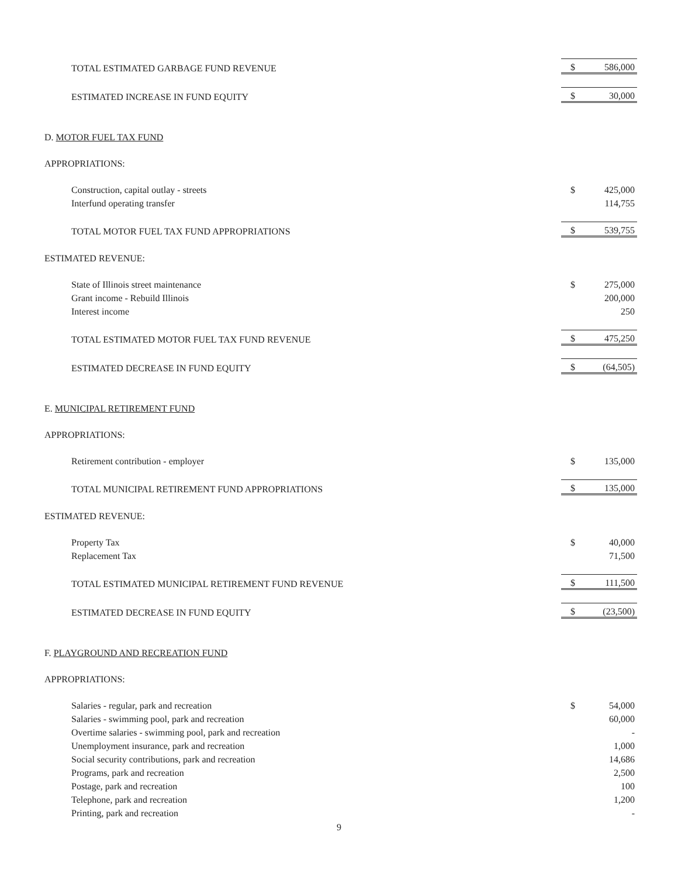| TOTAL ESTIMATED GARBAGE FUND REVENUE | $ | 586,000 |
| ESTIMATED INCREASE IN FUND EQUITY | $ | 30,000 |
| D. MOTOR FUEL TAX FUND | | |
| APPROPRIATIONS: | | |
| Construction, capital outlay - streets | $ | 425,000 |
| Interfund operating transfer | | 114,755 |
| TOTAL MOTOR FUEL TAX FUND APPROPRIATIONS | $ | 539,755 |
| ESTIMATED REVENUE: | | |
| State of Illinois street maintenance | $ | 275,000 |
| Grant income - Rebuild Illinois | | 200,000 |
| Interest income | | 250 |
| TOTAL ESTIMATED MOTOR FUEL TAX FUND REVENUE | $ | 475,250 |
| ESTIMATED DECREASE IN FUND EQUITY | $ | (64,505) |
| E. MUNICIPAL RETIREMENT FUND | | |
| APPROPRIATIONS: | | |
| Retirement contribution - employer | $ | 135,000 |
| TOTAL MUNICIPAL RETIREMENT FUND APPROPRIATIONS | $ | 135,000 |
| ESTIMATED REVENUE: | | |
| Property Tax | $ | 40,000 |
| Replacement Tax | | 71,500 |
| TOTAL ESTIMATED MUNICIPAL RETIREMENT FUND REVENUE | $ | 111,500 |
| ESTIMATED DECREASE IN FUND EQUITY | $ | (23,500) |
| F. PLAYGROUND AND RECREATION FUND | | |
| APPROPRIATIONS: | | |
| Salaries - regular, park and recreation | $ | 54,000 |
| Salaries - swimming pool, park and recreation | | 60,000 |
| Overtime salaries - swimming pool, park and recreation | | - |
| Unemployment insurance, park and recreation | | 1,000 |
| Social security contributions, park and recreation | | 14,686 |
| Programs, park and recreation | | 2,500 |
| Postage, park and recreation | | 100 |
| Telephone, park and recreation | | 1,200 |
| Printing, park and recreation | | - |
9